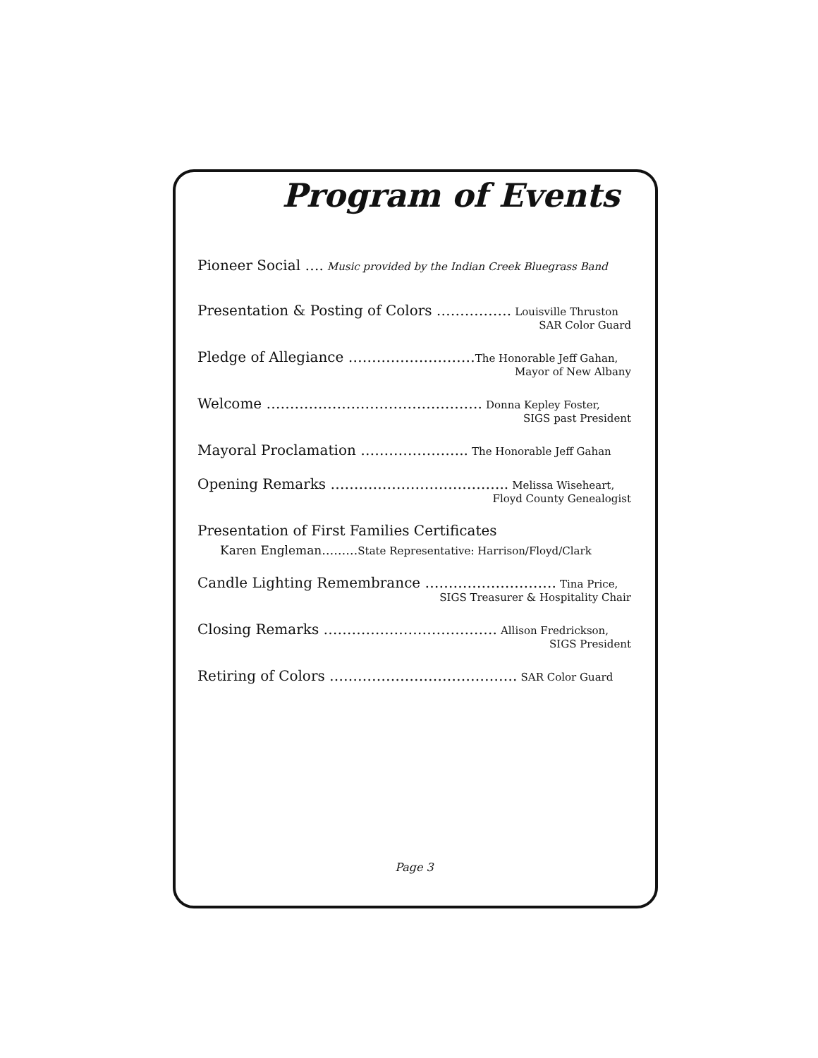Program of Events
Pioneer Social …. Music provided by the Indian Creek Bluegrass Band
Presentation & Posting of Colors ……………. Louisville Thruston
SAR Color Guard
Pledge of Allegiance ………………………The Honorable Jeff Gahan,
Mayor of New Albany
Welcome ………………………………………. Donna Kepley Foster,
SIGS past President
Mayoral Proclamation ………………….. The Honorable Jeff Gahan
Opening Remarks ……………………………….. Melissa Wiseheart,
Floyd County Genealogist
Presentation of First Families Certificates
Karen Engleman………State Representative: Harrison/Floyd/Clark
Candle Lighting Remembrance ………………………. Tina Price,
SIGS Treasurer & Hospitality Chair
Closing Remarks ………………………………. Allison Fredrickson,
SIGS President
Retiring of Colors …………………………………. SAR Color Guard
Page 3